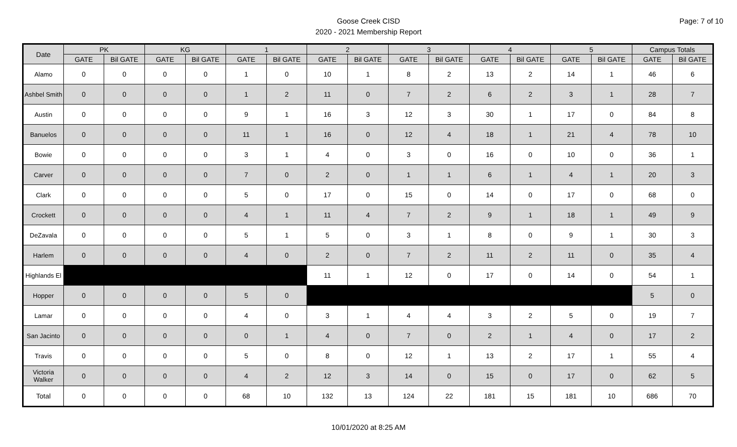Page: 7 of 10
Goose Creek CISD
2020 - 2021 Membership Report
| Date | PK | | KG | | 1 | | 2 | | 3 | | 4 | | 5 | | Campus Totals | |
| --- | --- | --- | --- | --- | --- | --- | --- | --- | --- | --- | --- | --- | --- | --- | --- | --- |
| | GATE | Bil GATE | GATE | Bil GATE | GATE | Bil GATE | GATE | Bil GATE | GATE | Bil GATE | GATE | Bil GATE | GATE | Bil GATE | GATE | Bil GATE |
| Alamo | 0 | 0 | 0 | 0 | 1 | 0 | 10 | 1 | 8 | 2 | 13 | 2 | 14 | 1 | 46 | 6 |
| Ashbel Smith | 0 | 0 | 0 | 0 | 1 | 2 | 11 | 0 | 7 | 2 | 6 | 2 | 3 | 1 | 28 | 7 |
| Austin | 0 | 0 | 0 | 0 | 9 | 1 | 16 | 3 | 12 | 3 | 30 | 1 | 17 | 0 | 84 | 8 |
| Banuelos | 0 | 0 | 0 | 0 | 11 | 1 | 16 | 0 | 12 | 4 | 18 | 1 | 21 | 4 | 78 | 10 |
| Bowie | 0 | 0 | 0 | 0 | 3 | 1 | 4 | 0 | 3 | 0 | 16 | 0 | 10 | 0 | 36 | 1 |
| Carver | 0 | 0 | 0 | 0 | 7 | 0 | 2 | 0 | 1 | 1 | 6 | 1 | 4 | 1 | 20 | 3 |
| Clark | 0 | 0 | 0 | 0 | 5 | 0 | 17 | 0 | 15 | 0 | 14 | 0 | 17 | 0 | 68 | 0 |
| Crockett | 0 | 0 | 0 | 0 | 4 | 1 | 11 | 4 | 7 | 2 | 9 | 1 | 18 | 1 | 49 | 9 |
| DeZavala | 0 | 0 | 0 | 0 | 5 | 1 | 5 | 0 | 3 | 1 | 8 | 0 | 9 | 1 | 30 | 3 |
| Harlem | 0 | 0 | 0 | 0 | 4 | 0 | 2 | 0 | 7 | 2 | 11 | 2 | 11 | 0 | 35 | 4 |
| Highlands El | | | | | | | 11 | 1 | 12 | 0 | 17 | 0 | 14 | 0 | 54 | 1 |
| Hopper | 0 | 0 | 0 | 0 | 5 | 0 | | | | | | | | | 5 | 0 |
| Lamar | 0 | 0 | 0 | 0 | 4 | 0 | 3 | 1 | 4 | 4 | 3 | 2 | 5 | 0 | 19 | 7 |
| San Jacinto | 0 | 0 | 0 | 0 | 0 | 1 | 4 | 0 | 7 | 0 | 2 | 1 | 4 | 0 | 17 | 2 |
| Travis | 0 | 0 | 0 | 0 | 5 | 0 | 8 | 0 | 12 | 1 | 13 | 2 | 17 | 1 | 55 | 4 |
| Victoria Walker | 0 | 0 | 0 | 0 | 4 | 2 | 12 | 3 | 14 | 0 | 15 | 0 | 17 | 0 | 62 | 5 |
| Total | 0 | 0 | 0 | 0 | 68 | 10 | 132 | 13 | 124 | 22 | 181 | 15 | 181 | 10 | 686 | 70 |
10/01/2020 at 8:25 AM